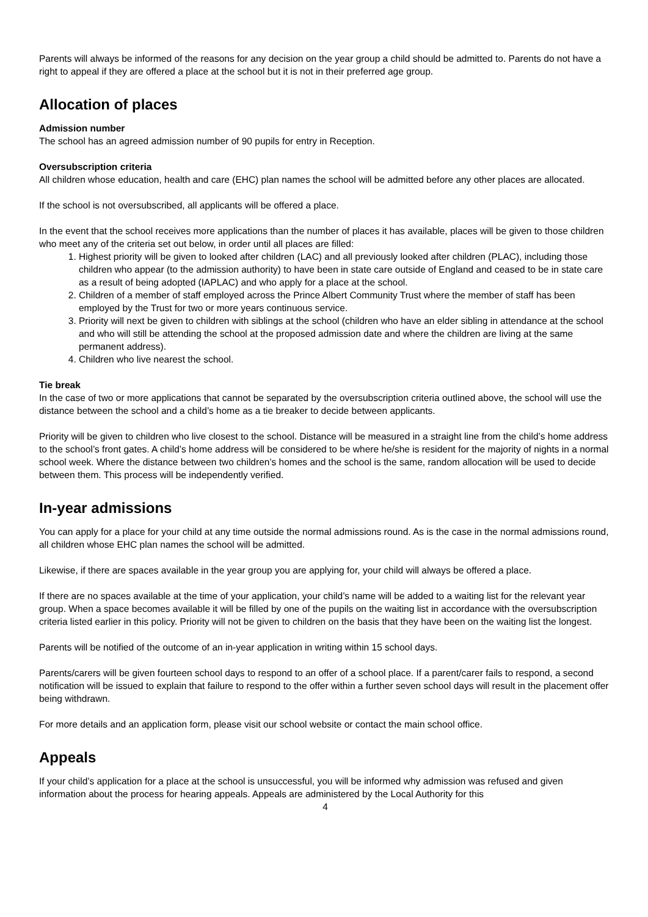Parents will always be informed of the reasons for any decision on the year group a child should be admitted to. Parents do not have a right to appeal if they are offered a place at the school but it is not in their preferred age group.
Allocation of places
Admission number
The school has an agreed admission number of 90 pupils for entry in Reception.
Oversubscription criteria
All children whose education, health and care (EHC) plan names the school will be admitted before any other places are allocated.
If the school is not oversubscribed, all applicants will be offered a place.
In the event that the school receives more applications than the number of places it has available, places will be given to those children who meet any of the criteria set out below, in order until all places are filled:
1. Highest priority will be given to looked after children (LAC) and all previously looked after children (PLAC), including those children who appear (to the admission authority) to have been in state care outside of England and ceased to be in state care as a result of being adopted (IAPLAC) and who apply for a place at the school.
2. Children of a member of staff employed across the Prince Albert Community Trust where the member of staff has been employed by the Trust for two or more years continuous service.
3. Priority will next be given to children with siblings at the school (children who have an elder sibling in attendance at the school and who will still be attending the school at the proposed admission date and where the children are living at the same permanent address).
4. Children who live nearest the school.
Tie break
In the case of two or more applications that cannot be separated by the oversubscription criteria outlined above, the school will use the distance between the school and a child’s home as a tie breaker to decide between applicants.
Priority will be given to children who live closest to the school. Distance will be measured in a straight line from the child’s home address to the school’s front gates. A child’s home address will be considered to be where he/she is resident for the majority of nights in a normal school week. Where the distance between two children’s homes and the school is the same, random allocation will be used to decide between them. This process will be independently verified.
In-year admissions
You can apply for a place for your child at any time outside the normal admissions round. As is the case in the normal admissions round, all children whose EHC plan names the school will be admitted.
Likewise, if there are spaces available in the year group you are applying for, your child will always be offered a place.
If there are no spaces available at the time of your application, your child’s name will be added to a waiting list for the relevant year group. When a space becomes available it will be filled by one of the pupils on the waiting list in accordance with the oversubscription criteria listed earlier in this policy. Priority will not be given to children on the basis that they have been on the waiting list the longest.
Parents will be notified of the outcome of an in-year application in writing within 15 school days.
Parents/carers will be given fourteen school days to respond to an offer of a school place. If a parent/carer fails to respond, a second notification will be issued to explain that failure to respond to the offer within a further seven school days will result in the placement offer being withdrawn.
For more details and an application form, please visit our school website or contact the main school office.
Appeals
If your child’s application for a place at the school is unsuccessful, you will be informed why admission was refused and given information about the process for hearing appeals. Appeals are administered by the Local Authority for this
4